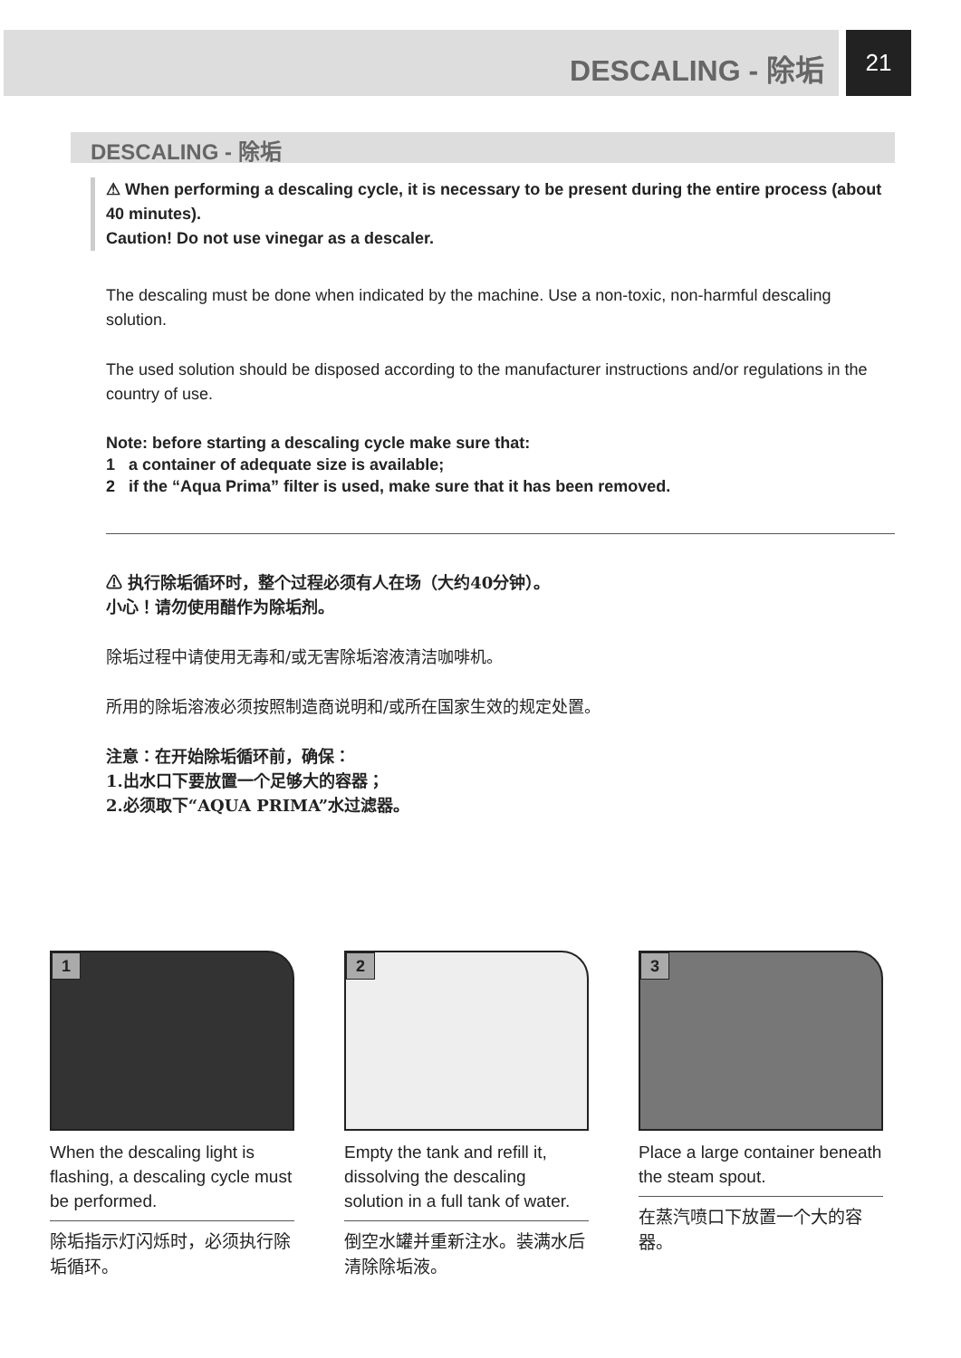DESCALING - 除垢
21
DESCALING - 除垢
⚠ When performing a descaling cycle, it is necessary to be present during the entire process (about 40 minutes).
Caution! Do not use vinegar as a descaler.
The descaling must be done when indicated by the machine. Use a non-toxic, non-harmful descaling solution.
The used solution should be disposed according to the manufacturer instructions and/or regulations in the country of use.
Note: before starting a descaling cycle make sure that:
1 a container of adequate size is available;
2 if the “Aqua Prima” filter is used, make sure that it has been removed.
⚠ 执行除垢循环时，整个过程必须有人在场（大约40分钟）。
小心！请勿使用醋作为除垢剂。
除垢过程中请使用无毒和/或无害除垢溶液清洁咖啡机。
所用的除垢溶液必须按照制造商说明和/或所在国家生效的规定处置。
注意：在开始除垢循环前，确保：
1.出水口下要放置一个足够大的容器；
2.必须取下“AQUA PRIMA”水过滤器。
1
When the descaling light is flashing, a descaling cycle must be performed.
除垢指示灯闪烁时，必须执行除垢循环。
2
Empty the tank and refill it, dissolving the descaling solution in a full tank of water.
倒空水罐并重新注水。装满水后清除除垢液。
3
Place a large container beneath the steam spout.
在蒸汽喷口下放置一个大的容器。